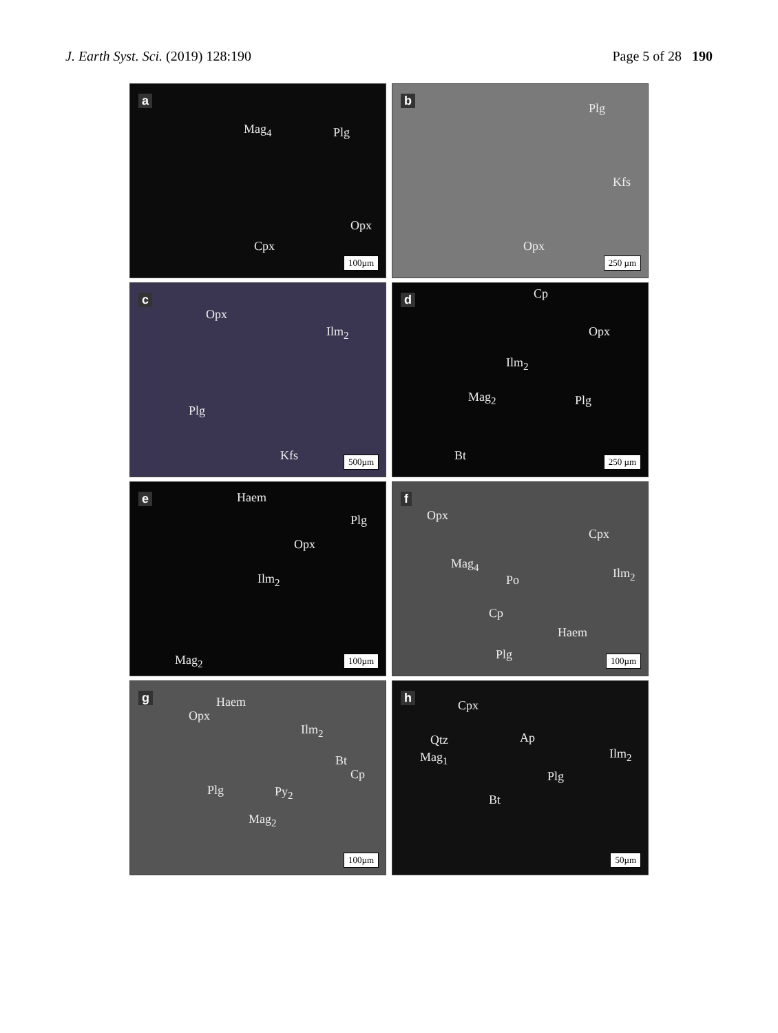J. Earth Syst. Sci. (2019) 128:190 Page 5 of 28 190
a
Mag<sub>4</sub> Plg
Opx
Cpx
100µm
b
Plg
Kfs
Opx
250 µm
c
Opx
Ilm<sub>2</sub>
Plg
Kfs
500µm
d Cp
Opx
Ilm<sub>2</sub>
Mag<sub>2</sub> Plg
Bt
250 µm
e Haem
Plg
Opx
Ilm<sub>2</sub>
Mag<sub>2</sub>
100µm
f
Opx
Cpx
Mag<sub>4</sub>
Po Ilm<sub>2</sub>
Cp
Haem
Plg
100µm
g Haem
Opx
Ilm<sub>2</sub>
Bt
Cp
Plg Py<sub>2</sub>
Mag<sub>2</sub>
100µm
h
Cpx
Qtz Ap
Mag<sub>1</sub> Ilm<sub>2</sub>
Plg
Bt
50µm